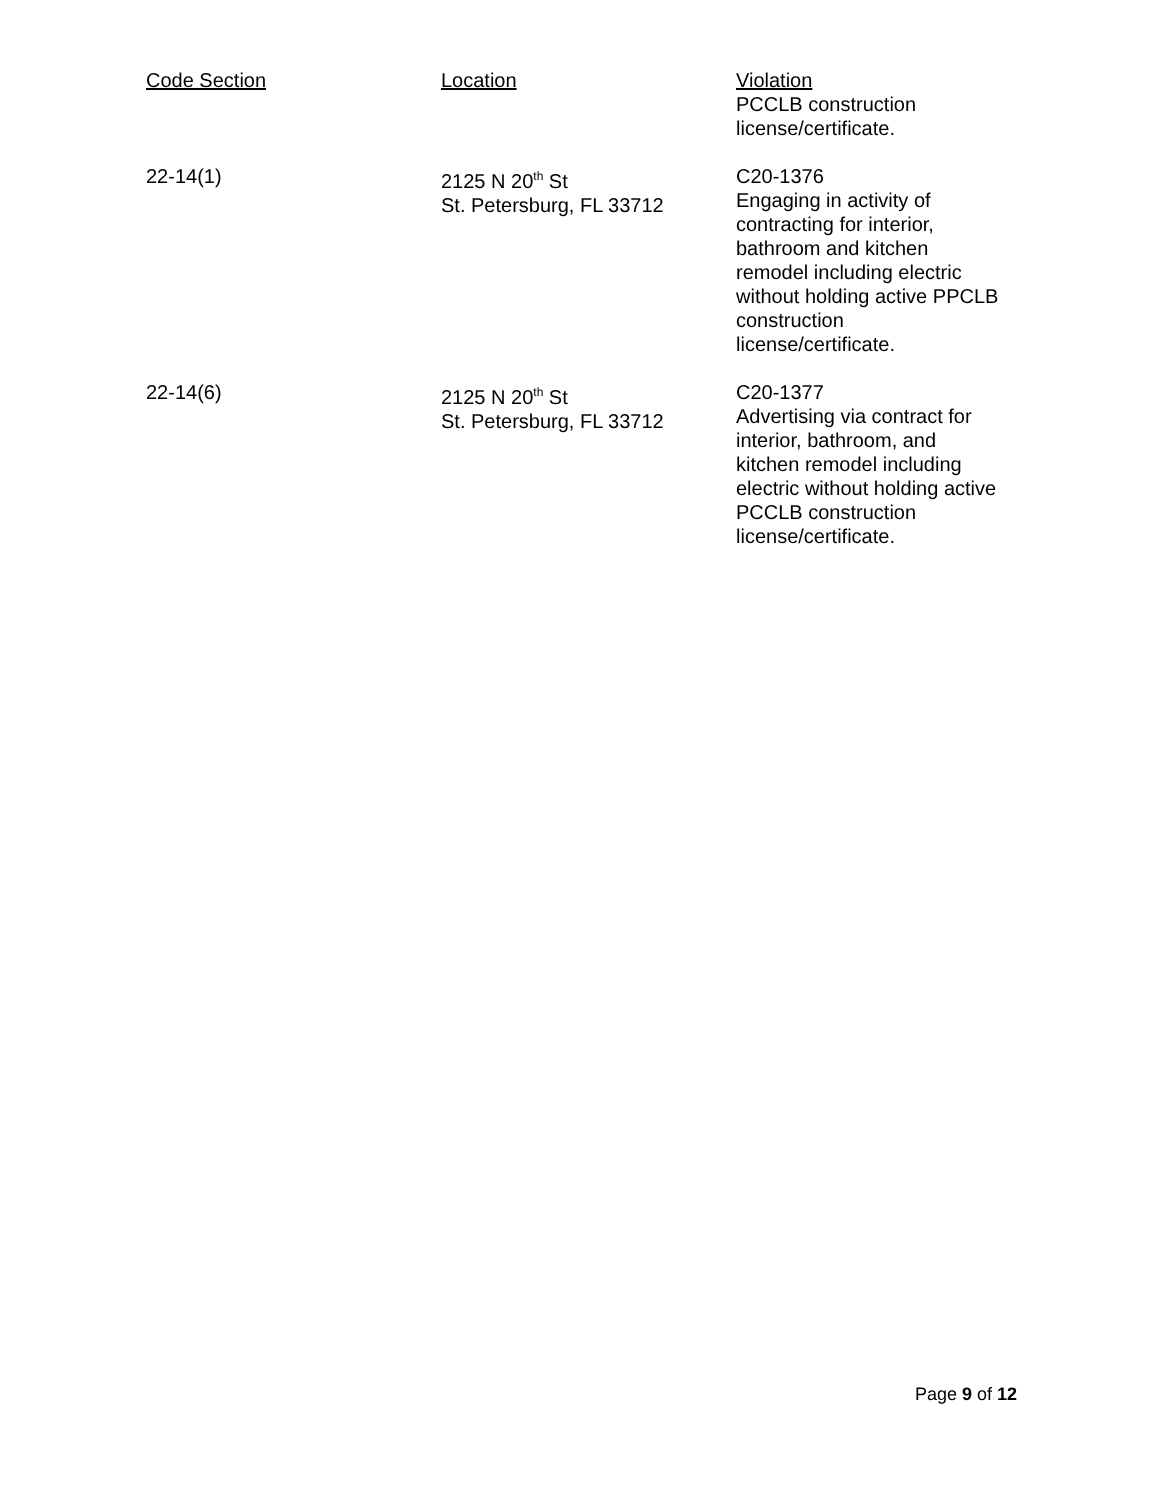| Code Section | Location | Violation PCCLB construction license/certificate. |
| 22-14(1) | 2125 N 20<sup>th</sup> St St. Petersburg, FL 33712 | C20-1376 Engaging in activity of contracting for interior, bathroom and kitchen remodel including electric without holding active PPCLB construction license/certificate. |
| 22-14(6) | 2125 N 20<sup>th</sup> St St. Petersburg, FL 33712 | C20-1377 Advertising via contract for interior, bathroom, and kitchen remodel including electric without holding active PCCLB construction license/certificate. |
Page 9 of 12